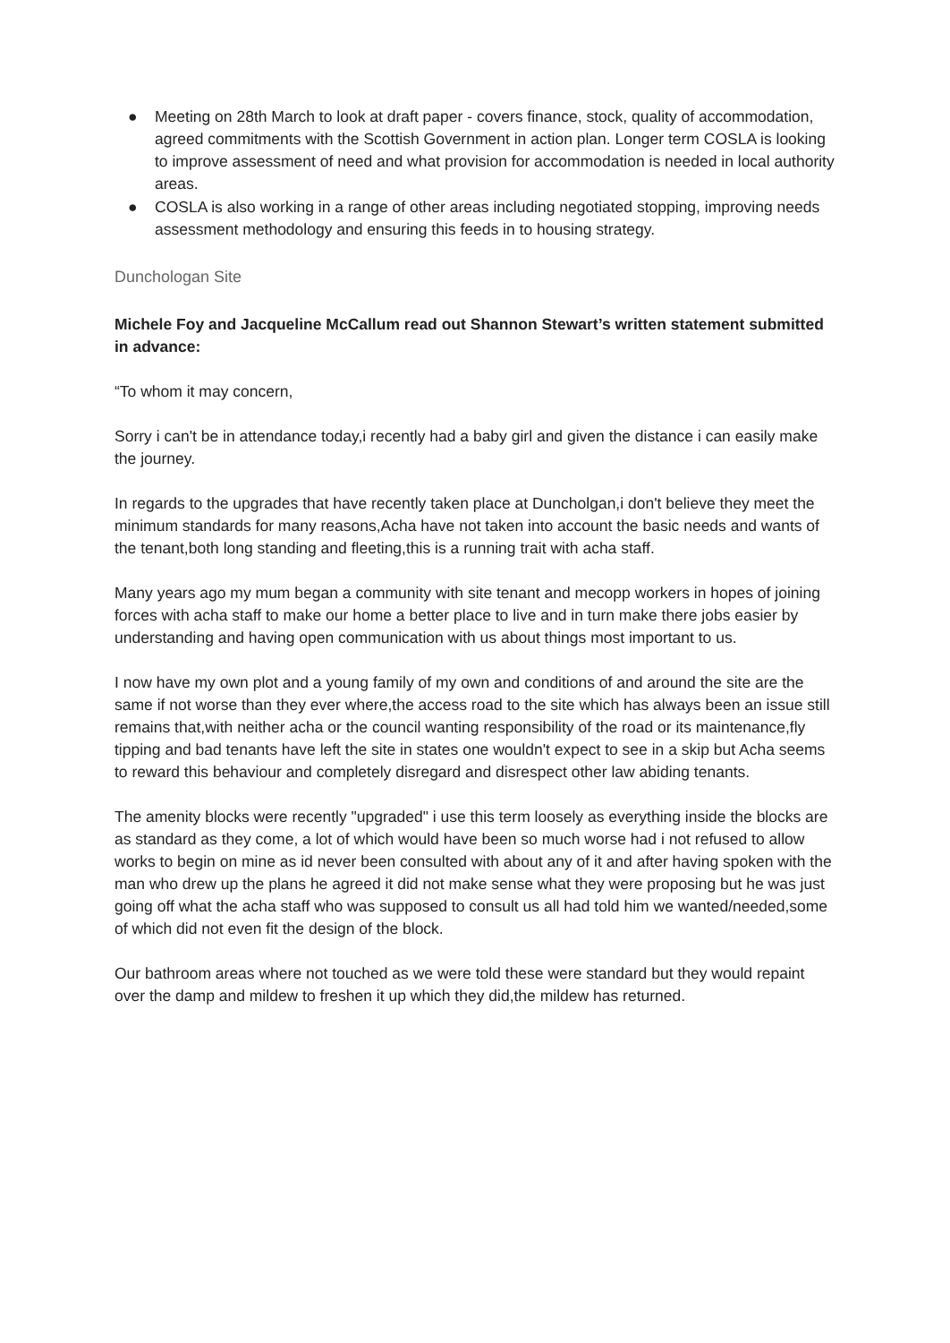● Meeting on 28th March to look at draft paper - covers finance, stock, quality of accommodation, agreed commitments with the Scottish Government in action plan. Longer term COSLA is looking to improve assessment of need and what provision for accommodation is needed in local authority areas.
● COSLA is also working in a range of other areas including negotiated stopping, improving needs assessment methodology and ensuring this feeds in to housing strategy.
Dunchologan Site
Michele Foy and Jacqueline McCallum read out Shannon Stewart’s written statement submitted in advance:
“To whom it may concern,
Sorry i can't be in attendance today,i recently had a baby girl and given the distance i can easily make the journey.
In regards to the upgrades that have recently taken place at Duncholgan,i don't believe they meet the minimum standards for many reasons,Acha have not taken into account the basic needs and wants of the tenant,both long standing and fleeting,this is a running trait with acha staff.
Many years ago my mum began a community with site tenant and mecopp workers in hopes of joining forces with acha staff to make our home a better place to live and in turn make there jobs easier by understanding and having open communication with us about things most important to us.
I now have my own plot and a young family of my own and conditions of and around the site are the same if not worse than they ever where,the access road to the site which has always been an issue still remains that,with neither acha or the council wanting responsibility of the road or its maintenance,fly tipping and bad tenants have left the site in states one wouldn't expect to see in a skip but Acha seems to reward this behaviour and completely disregard and disrespect other law abiding tenants.
The amenity blocks were recently "upgraded" i use this term loosely as everything inside the blocks are as standard as they come, a lot of which would have been so much worse had i not refused to allow works to begin on mine as id never been consulted with about any of it and after having spoken with the man who drew up the plans he agreed it did not make sense what they were proposing but he was just going off what the acha staff who was supposed to consult us all had told him we wanted/needed,some of which did not even fit the design of the block.
Our bathroom areas where not touched as we were told these were standard but they would repaint over the damp and mildew to freshen it up which they did,the mildew has returned.